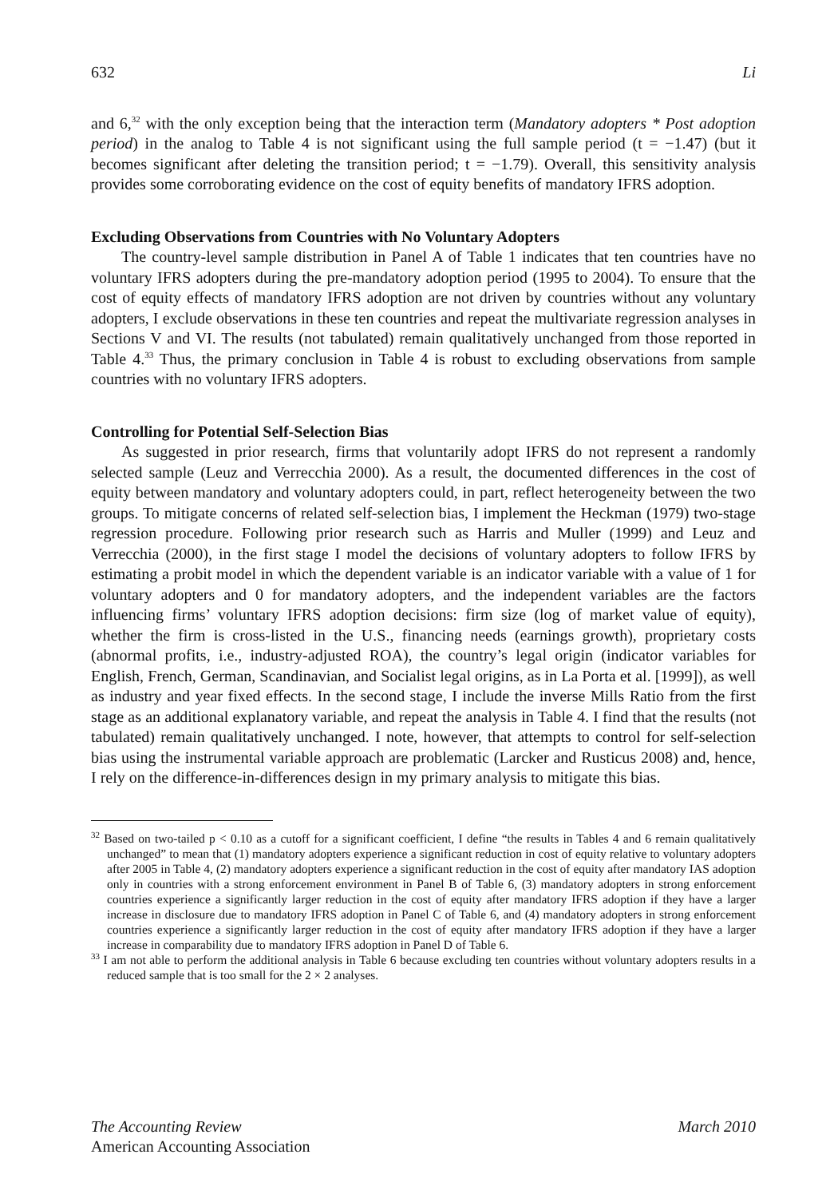632 Li
and 6,<sup>32</sup> with the only exception being that the interaction term (Mandatory adopters * Post adoption period) in the analog to Table 4 is not significant using the full sample period (t = −1.47) (but it becomes significant after deleting the transition period; t = −1.79). Overall, this sensitivity analysis provides some corroborating evidence on the cost of equity benefits of mandatory IFRS adoption.
Excluding Observations from Countries with No Voluntary Adopters
The country-level sample distribution in Panel A of Table 1 indicates that ten countries have no voluntary IFRS adopters during the pre-mandatory adoption period (1995 to 2004). To ensure that the cost of equity effects of mandatory IFRS adoption are not driven by countries without any voluntary adopters, I exclude observations in these ten countries and repeat the multivariate regression analyses in Sections V and VI. The results (not tabulated) remain qualitatively unchanged from those reported in Table 4.<sup>33</sup> Thus, the primary conclusion in Table 4 is robust to excluding observations from sample countries with no voluntary IFRS adopters.
Controlling for Potential Self-Selection Bias
As suggested in prior research, firms that voluntarily adopt IFRS do not represent a randomly selected sample (Leuz and Verrecchia 2000). As a result, the documented differences in the cost of equity between mandatory and voluntary adopters could, in part, reflect heterogeneity between the two groups. To mitigate concerns of related self-selection bias, I implement the Heckman (1979) two-stage regression procedure. Following prior research such as Harris and Muller (1999) and Leuz and Verrecchia (2000), in the first stage I model the decisions of voluntary adopters to follow IFRS by estimating a probit model in which the dependent variable is an indicator variable with a value of 1 for voluntary adopters and 0 for mandatory adopters, and the independent variables are the factors influencing firms’ voluntary IFRS adoption decisions: firm size (log of market value of equity), whether the firm is cross-listed in the U.S., financing needs (earnings growth), proprietary costs (abnormal profits, i.e., industry-adjusted ROA), the country’s legal origin (indicator variables for English, French, German, Scandinavian, and Socialist legal origins, as in La Porta et al. [1999]), as well as industry and year fixed effects. In the second stage, I include the inverse Mills Ratio from the first stage as an additional explanatory variable, and repeat the analysis in Table 4. I find that the results (not tabulated) remain qualitatively unchanged. I note, however, that attempts to control for self-selection bias using the instrumental variable approach are problematic (Larcker and Rusticus 2008) and, hence, I rely on the difference-in-differences design in my primary analysis to mitigate this bias.
<sup>32</sup> Based on two-tailed p < 0.10 as a cutoff for a significant coefficient, I define “the results in Tables 4 and 6 remain qualitatively unchanged” to mean that (1) mandatory adopters experience a significant reduction in cost of equity relative to voluntary adopters after 2005 in Table 4, (2) mandatory adopters experience a significant reduction in the cost of equity after mandatory IAS adoption only in countries with a strong enforcement environment in Panel B of Table 6, (3) mandatory adopters in strong enforcement countries experience a significantly larger reduction in the cost of equity after mandatory IFRS adoption if they have a larger increase in disclosure due to mandatory IFRS adoption in Panel C of Table 6, and (4) mandatory adopters in strong enforcement countries experience a significantly larger reduction in the cost of equity after mandatory IFRS adoption if they have a larger increase in comparability due to mandatory IFRS adoption in Panel D of Table 6.
<sup>33</sup> I am not able to perform the additional analysis in Table 6 because excluding ten countries without voluntary adopters results in a reduced sample that is too small for the 2 × 2 analyses.
The Accounting Review
American Accounting Association
March 2010